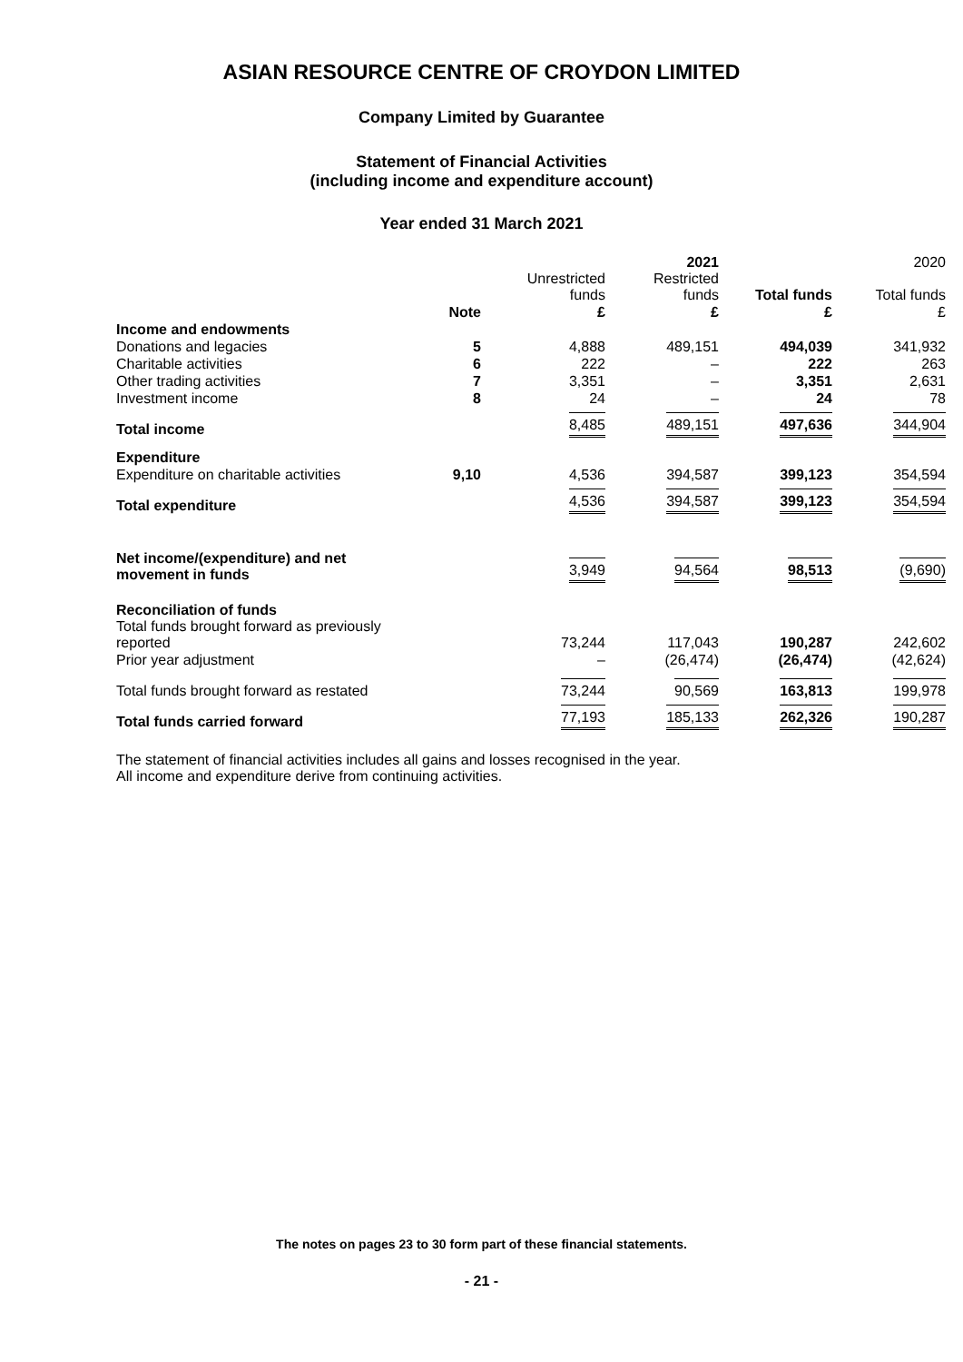ASIAN RESOURCE CENTRE OF CROYDON LIMITED
Company Limited by Guarantee
Statement of Financial Activities
(including income and expenditure account)
Year ended 31 March 2021
| | | | 2021 | | 2020 |
| --- | --- | --- | --- | --- | --- |
| | | Unrestricted funds | Restricted funds | Total funds | Total funds |
| | Note | £ | £ | £ | £ |
| Income and endowments | | | | | |
| Donations and legacies | 5 | 4,888 | 489,151 | 494,039 | 341,932 |
| Charitable activities | 6 | 222 | – | 222 | 263 |
| Other trading activities | 7 | 3,351 | – | 3,351 | 2,631 |
| Investment income | 8 | 24 | – | 24 | 78 |
| Total income | | 8,485 | 489,151 | 497,636 | 344,904 |
| Expenditure | | | | | |
| Expenditure on charitable activities | 9,10 | 4,536 | 394,587 | 399,123 | 354,594 |
| Total expenditure | | 4,536 | 394,587 | 399,123 | 354,594 |
| Net income/(expenditure) and net movement in funds | | 3,949 | 94,564 | 98,513 | (9,690) |
| Reconciliation of funds | | | | | |
| Total funds brought forward as previously reported | | 73,244 | 117,043 | 190,287 | 242,602 |
| Prior year adjustment | | – | (26,474) | (26,474) | (42,624) |
| Total funds brought forward as restated | | 73,244 | 90,569 | 163,813 | 199,978 |
| Total funds carried forward | | 77,193 | 185,133 | 262,326 | 190,287 |
The statement of financial activities includes all gains and losses recognised in the year.
All income and expenditure derive from continuing activities.
The notes on pages 23 to 30 form part of these financial statements.
- 21 -